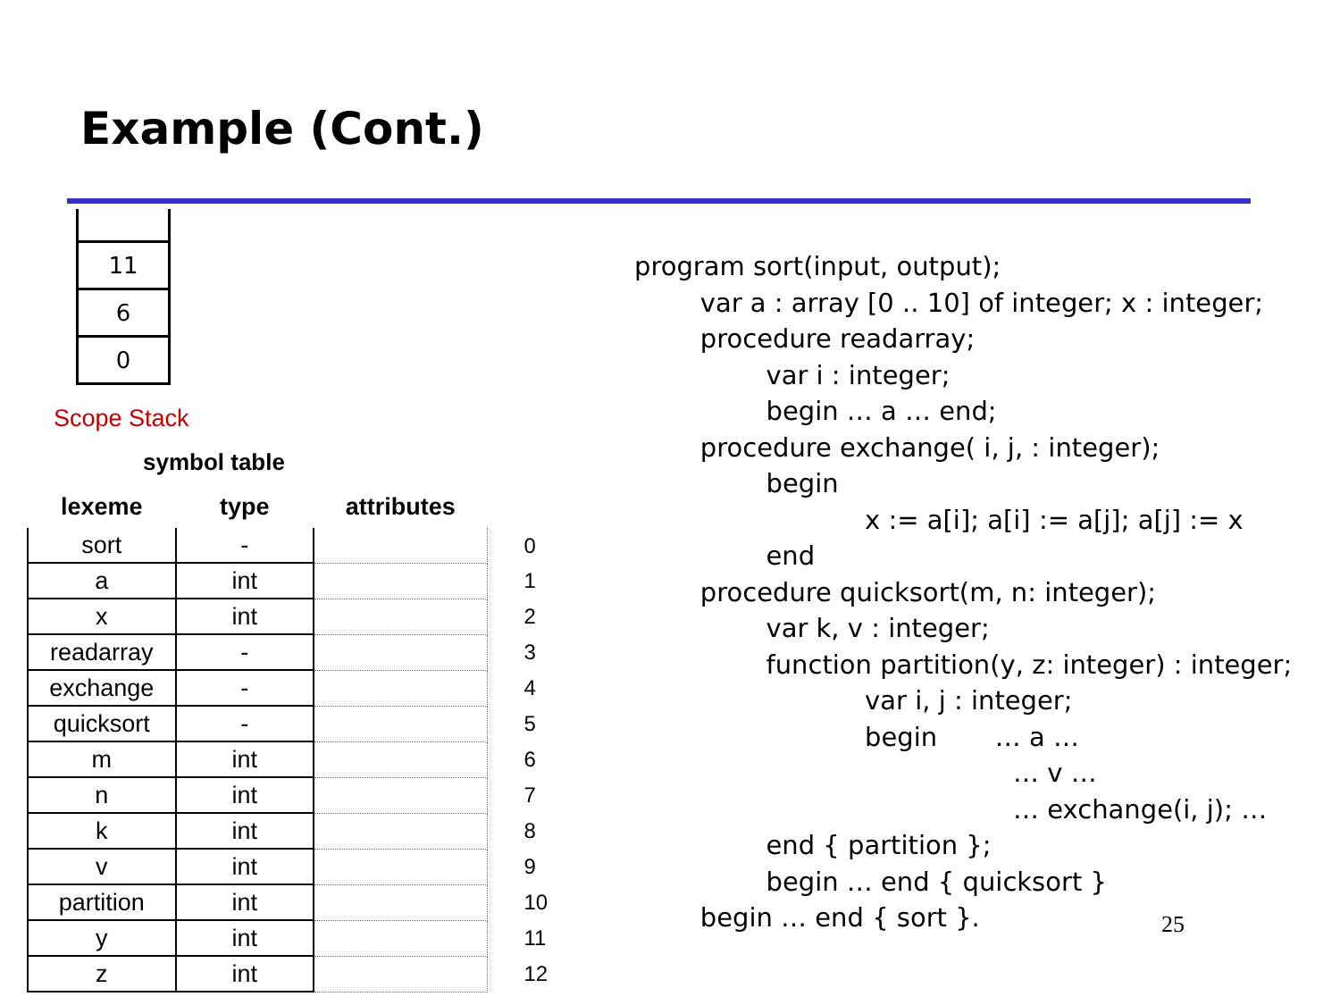Example (Cont.)
11
6
0
Scope Stack
symbol table
| lexeme | type | attributes | |
| --- | --- | --- | --- |
| sort | - | | 0 |
| a | int | | 1 |
| x | int | | 2 |
| readarray | - | | 3 |
| exchange | - | | 4 |
| quicksort | - | | 5 |
| m | int | | 6 |
| n | int | | 7 |
| k | int | | 8 |
| v | int | | 9 |
| partition | int | | 10 |
| y | int | | 11 |
| z | int | | 12 |
program sort(input, output); var a : array [0 .. 10] of integer; x : integer; procedure readarray; var i : integer; begin … a … end; procedure exchange( i, j, : integer); begin x := a[i]; a[i] := a[j]; a[j] := x end procedure quicksort(m, n: integer); var k, v : integer; function partition(y, z: integer) : integer; var i, j : integer; begin … a … … v … … exchange(i, j); … end { partition }; begin … end { quicksort } begin … end { sort }.
25